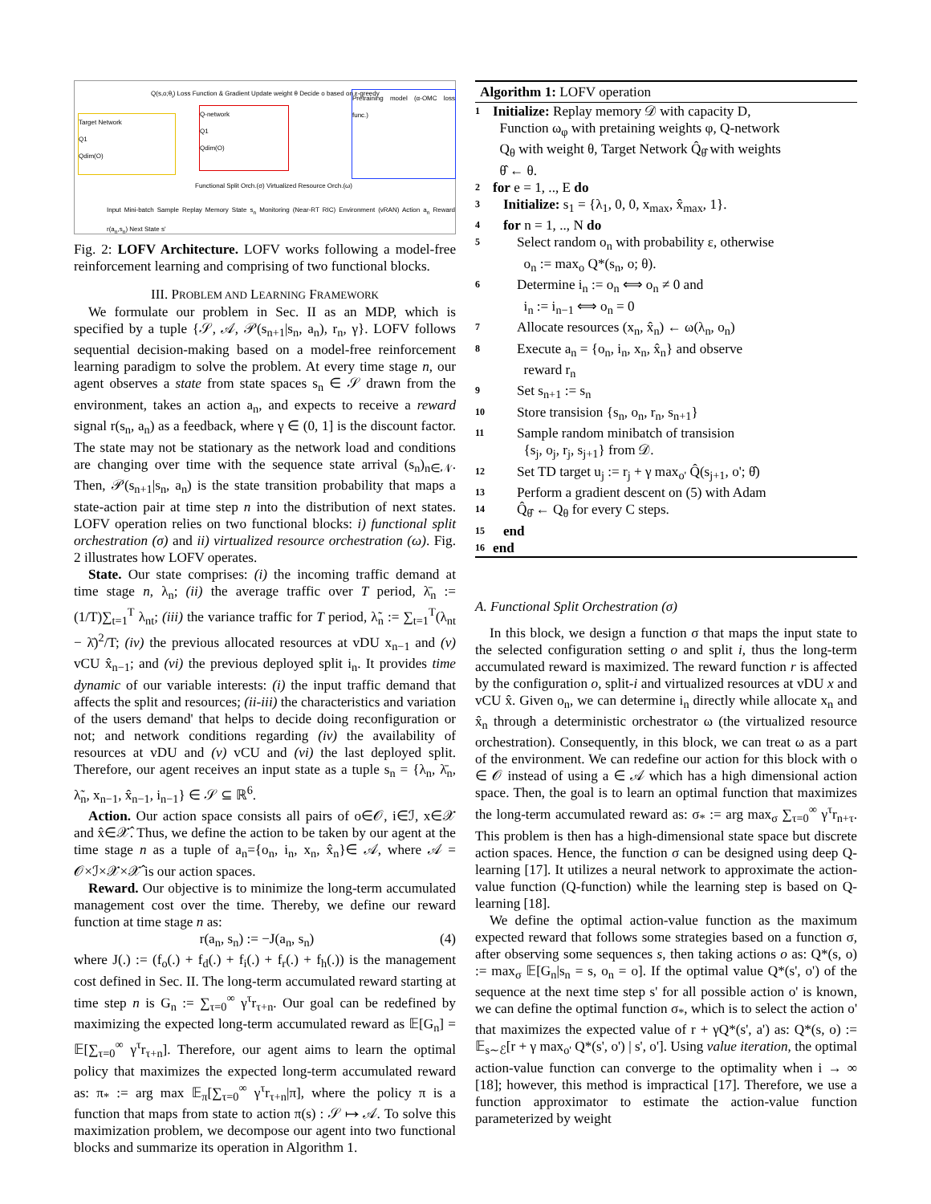Target Network
Q1
Qdim(O)
Q-network
Q1
Qdim(O)
Pretraining model (α-OMC loss func.)
Q(s,o;θ<sub>i</sub>) Loss Function & Gradient Update weight θ Decide o based on ε-greedy
Functional Split Orch.(σ) Virtualized Resource Orch.(ω)
Input Mini-batch Sample Replay Memory State s<sub>n</sub> Monitoring (Near-RT RIC) Environment (vRAN) Action a<sub>n</sub> Reward r(a<sub>n</sub>,s<sub>n</sub>) Next State s'
Fig. 2: LOFV Architecture. LOFV works following a model-free reinforcement learning and comprising of two functional blocks.
III. PROBLEM AND LEARNING FRAMEWORK
We formulate our problem in Sec. II as an MDP, which is specified by a tuple {𝒮, 𝒜, 𝒫(s<sub>n+1</sub>|s<sub>n</sub>, a<sub>n</sub>), r<sub>n</sub>, γ}. LOFV follows sequential decision-making based on a model-free reinforcement learning paradigm to solve the problem. At every time stage n, our agent observes a state from state spaces s<sub>n</sub> ∈ 𝒮 drawn from the environment, takes an action a<sub>n</sub>, and expects to receive a reward signal r(s<sub>n</sub>, a<sub>n</sub>) as a feedback, where γ ∈ (0, 1] is the discount factor. The state may not be stationary as the network load and conditions are changing over time with the sequence state arrival (s<sub>n</sub>)<sub>n∈𝒩</sub>. Then, 𝒫(s<sub>n+1</sub>|s<sub>n</sub>, a<sub>n</sub>) is the state transition probability that maps a state-action pair at time step n into the distribution of next states. LOFV operation relies on two functional blocks: i) functional split orchestration (σ) and ii) virtualized resource orchestration (ω). Fig. 2 illustrates how LOFV operates.
State. Our state comprises: (i) the incoming traffic demand at time stage n, λ<sub>n</sub>; (ii) the average traffic over T period, λ̄<sub>n</sub> := (1/T)∑<sub>t=1</sub><sup>T</sup> λ<sub>nt</sub>; (iii) the variance traffic for T period, λ̃<sub>n</sub> := ∑<sub>t=1</sub><sup>T</sup>(λ<sub>nt</sub> − λ̄)<sup>2</sup>/T; (iv) the previous allocated resources at vDU x<sub>n−1</sub> and (v) vCU x̂<sub>n−1</sub>; and (vi) the previous deployed split i<sub>n</sub>. It provides time dynamic of our variable interests: (i) the input traffic demand that affects the split and resources; (ii-iii) the characteristics and variation of the users demand' that helps to decide doing reconfiguration or not; and network conditions regarding (iv) the availability of resources at vDU and (v) vCU and (vi) the last deployed split. Therefore, our agent receives an input state as a tuple s<sub>n</sub> = {λ<sub>n</sub>, λ̄<sub>n</sub>, λ̃<sub>n</sub>, x<sub>n−1</sub>, x̂<sub>n−1</sub>, i<sub>n−1</sub>} ∈ 𝒮 ⊆ ℝ<sup>6</sup>.
Action. Our action space consists all pairs of o∈𝒪, i∈ℐ, x∈𝒳 and x̂∈𝒳̂. Thus, we define the action to be taken by our agent at the time stage n as a tuple of a<sub>n</sub>={o<sub>n</sub>, i<sub>n</sub>, x<sub>n</sub>, x̂<sub>n</sub>}∈ 𝒜, where 𝒜 = 𝒪×ℐ×𝒳×𝒳̂ is our action spaces.
Reward. Our objective is to minimize the long-term accumulated management cost over the time. Thereby, we define our reward function at time stage n as:
r(a<sub>n</sub>, s<sub>n</sub>) := −J(a<sub>n</sub>, s<sub>n</sub>) (4)
where J(.) := (f<sub>o</sub>(.) + f<sub>d</sub>(.) + f<sub>i</sub>(.) + f<sub>r</sub>(.) + f<sub>h</sub>(.)) is the management cost defined in Sec. II. The long-term accumulated reward starting at time step n is G<sub>n</sub> := ∑<sub>τ=0</sub><sup>∞</sup> γ<sup>τ</sup>r<sub>τ+n</sub>. Our goal can be redefined by maximizing the expected long-term accumulated reward as 𝔼[G<sub>n</sub>] = 𝔼[∑<sub>τ=0</sub><sup>∞</sup> γ<sup>τ</sup>r<sub>τ+n</sub>]. Therefore, our agent aims to learn the optimal policy that maximizes the expected long-term accumulated reward as: π<sub>*</sub> := arg max 𝔼<sub>π</sub>[∑<sub>τ=0</sub><sup>∞</sup> γ<sup>τ</sup>r<sub>τ+n</sub>|π], where the policy π is a function that maps from state to action π(s) : 𝒮 ↦ 𝒜. To solve this maximization problem, we decompose our agent into two functional blocks and summarize its operation in Algorithm 1.
Algorithm 1: LOFV operation
1 Initialize: Replay memory 𝒟 with capacity D,
Function ω<sub>φ</sub> with pretaining weights φ, Q-network
Q<sub>θ</sub> with weight θ, Target Network Q̂<sub>θ̂</sub> with weights
θ̂ ← θ.
2 for e = 1, .., E do
3 Initialize: s<sub>1</sub> = {λ<sub>1</sub>, 0, 0, x<sub>max</sub>, x̂<sub>max</sub>, 1}.
4 for n = 1, .., N do
5 Select random o<sub>n</sub> with probability ε, otherwise
o<sub>n</sub> := max<sub>o</sub> Q*(s<sub>n</sub>, o; θ).
6 Determine i<sub>n</sub> := o<sub>n</sub> ⟺ o<sub>n</sub> ≠ 0 and
i<sub>n</sub> := i<sub>n−1</sub> ⟺ o<sub>n</sub> = 0
7 Allocate resources (x<sub>n</sub>, x̂<sub>n</sub>) ← ω(λ<sub>n</sub>, o<sub>n</sub>)
8 Execute a<sub>n</sub> = {o<sub>n</sub>, i<sub>n</sub>, x<sub>n</sub>, x̂<sub>n</sub>} and observe
reward r<sub>n</sub>
9 Set s<sub>n+1</sub> := s<sub>n</sub>
10 Store transision {s<sub>n</sub>, o<sub>n</sub>, r<sub>n</sub>, s<sub>n+1</sub>}
11 Sample random minibatch of transision
{s<sub>j</sub>, o<sub>j</sub>, r<sub>j</sub>, s<sub>j+1</sub>} from 𝒟.
12 Set TD target u<sub>j</sub> := r<sub>j</sub> + γ max<sub>o'</sub> Q̂(s<sub>j+1</sub>, o'; θ̂)
13 Perform a gradient descent on (5) with Adam
14 Q̂<sub>θ̂</sub> ← Q<sub>θ</sub> for every C steps.
15 end
16 end
A. Functional Split Orchestration (σ)
In this block, we design a function σ that maps the input state to the selected configuration setting o and split i, thus the long-term accumulated reward is maximized. The reward function r is affected by the configuration o, split-i and virtualized resources at vDU x and vCU x̂. Given o<sub>n</sub>, we can determine i<sub>n</sub> directly while allocate x<sub>n</sub> and x̂<sub>n</sub> through a deterministic orchestrator ω (the virtualized resource orchestration). Consequently, in this block, we can treat ω as a part of the environment. We can redefine our action for this block with o ∈ 𝒪 instead of using a ∈ 𝒜 which has a high dimensional action space. Then, the goal is to learn an optimal function that maximizes the long-term accumulated reward as: σ<sub>*</sub> := arg max<sub>σ</sub> ∑<sub>τ=0</sub><sup>∞</sup> γ<sup>τ</sup>r<sub>n+τ</sub>. This problem is then has a high-dimensional state space but discrete action spaces. Hence, the function σ can be designed using deep Q-learning [17]. It utilizes a neural network to approximate the action-value function (Q-function) while the learning step is based on Q-learning [18].
We define the optimal action-value function as the maximum expected reward that follows some strategies based on a function σ, after observing some sequences s, then taking actions o as: Q*(s, o) := max<sub>σ</sub> 𝔼[G<sub>n</sub>|s<sub>n</sub> = s, o<sub>n</sub> = o]. If the optimal value Q*(s', o') of the sequence at the next time step s' for all possible action o' is known, we can define the optimal function σ<sub>*</sub>, which is to select the action o' that maximizes the expected value of r + γQ*(s', a') as: Q*(s, o) := 𝔼<sub>s∼ℰ</sub>[r + γ max<sub>o'</sub> Q*(s', o') | s', o']. Using value iteration, the optimal action-value function can converge to the optimality when i → ∞ [18]; however, this method is impractical [17]. Therefore, we use a function approximator to estimate the action-value function parameterized by weight